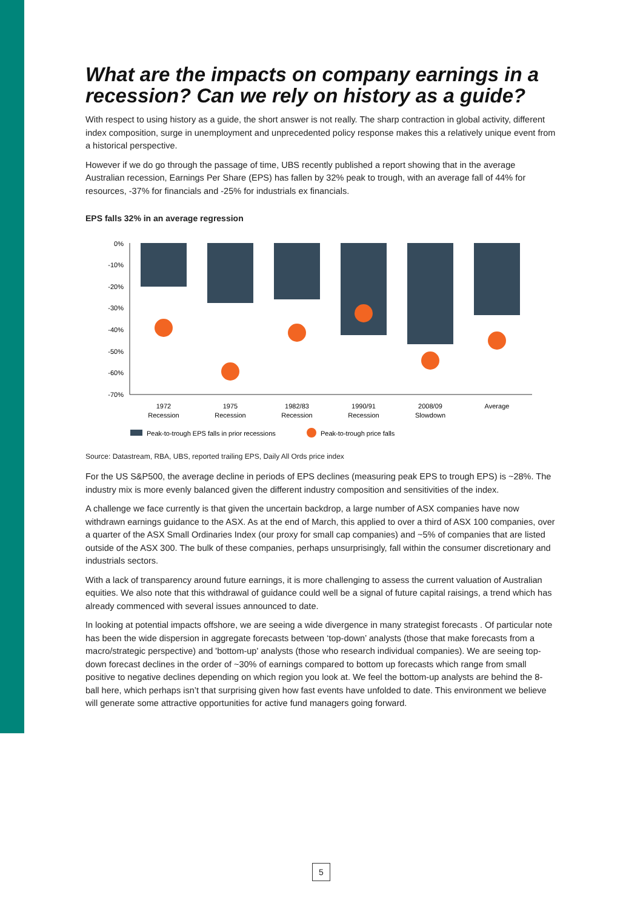What are the impacts on company earnings in a recession? Can we rely on history as a guide?
With respect to using history as a guide, the short answer is not really. The sharp contraction in global activity, different index composition, surge in unemployment and unprecedented policy response makes this a relatively unique event from a historical perspective.
However if we do go through the passage of time, UBS recently published a report showing that in the average Australian recession, Earnings Per Share (EPS) has fallen by 32% peak to trough, with an average fall of 44% for resources, -37% for financials and -25% for industrials ex financials.
EPS falls 32% in an average regression
0%
-10%
-20%
-30%
-40%
-50%
-60%
-70%
1972
Recession
1975
Recession
1982/83
Recession
1990/91
Recession
2008/09
Slowdown
Average
Peak-to-trough EPS falls in prior recessions
Peak-to-trough price falls
Source: Datastream, RBA, UBS, reported trailing EPS, Daily All Ords price index
For the US S&P500, the average decline in periods of EPS declines (measuring peak EPS to trough EPS) is ~28%. The industry mix is more evenly balanced given the different industry composition and sensitivities of the index.
A challenge we face currently is that given the uncertain backdrop, a large number of ASX companies have now withdrawn earnings guidance to the ASX. As at the end of March, this applied to over a third of ASX 100 companies, over a quarter of the ASX Small Ordinaries Index (our proxy for small cap companies) and ~5% of companies that are listed outside of the ASX 300. The bulk of these companies, perhaps unsurprisingly, fall within the consumer discretionary and industrials sectors.
With a lack of transparency around future earnings, it is more challenging to assess the current valuation of Australian equities. We also note that this withdrawal of guidance could well be a signal of future capital raisings, a trend which has already commenced with several issues announced to date.
In looking at potential impacts offshore, we are seeing a wide divergence in many strategist forecasts . Of particular note has been the wide dispersion in aggregate forecasts between ‘top-down’ analysts (those that make forecasts from a macro/strategic perspective) and 'bottom-up' analysts (those who research individual companies). We are seeing top-down forecast declines in the order of ~30% of earnings compared to bottom up forecasts which range from small positive to negative declines depending on which region you look at. We feel the bottom-up analysts are behind the 8-ball here, which perhaps isn’t that surprising given how fast events have unfolded to date. This environment we believe will generate some attractive opportunities for active fund managers going forward.
5